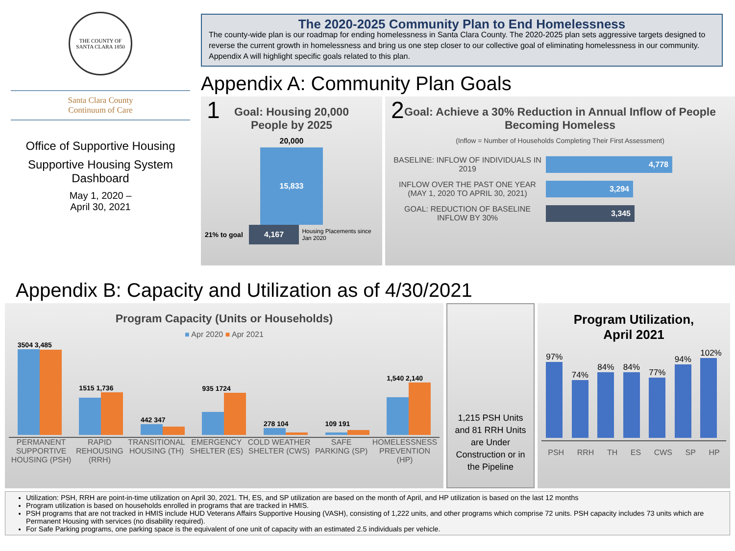THE COUNTY OF SANTA CLARA 1850
Santa Clara County
Continuum of Care
Office of Supportive Housing
Supportive Housing System Dashboard
May 1, 2020 –
April 30, 2021
The 2020-2025 Community Plan to End Homelessness
The county-wide plan is our roadmap for ending homelessness in Santa Clara County. The 2020-2025 plan sets aggressive targets designed to reverse the current growth in homelessness and bring us one step closer to our collective goal of eliminating homelessness in our community. Appendix A will highlight specific goals related to this plan.
Appendix A: Community Plan Goals
1
Goal: Housing 20,000
People by 2025
20,000
15,833
21% to goal 4,167 Housing Placements since Jan 2020
2
Goal: Achieve a 30% Reduction in Annual Inflow of People Becoming Homeless
(Inflow = Number of Households Completing Their First Assessment)
BASELINE: INFLOW OF INDIVIDUALS IN 2019
4,778
INFLOW OVER THE PAST ONE YEAR (MAY 1, 2020 TO APRIL 30, 2021)
3,294
GOAL: REDUCTION OF BASELINE INFLOW BY 30%
3,345
Appendix B: Capacity and Utilization as of 4/30/2021
Program Capacity (Units or Households)
■ Apr 2020 ■ Apr 2021
3504 3,485
1515 1,736
442 347
935 1724
278 104
109 191
1,540 2,140
PERMANENT
SUPPORTIVE
HOUSING (PSH) RAPID
REHOUSING
(RRH) TRANSITIONAL
HOUSING (TH) EMERGENCY
SHELTER (ES) COLD WEATHER
SHELTER (CWS) SAFE
PARKING (SP) HOMELESSNESS
PREVENTION
(HP)
1,215 PSH Units and 81 RRH Units are Under Construction or in the Pipeline
Program Utilization,
April 2021
97%
74%
84%
84%
77%
94%
102%
PSH RRH TH ES CWS SP HP
Utilization: PSH, RRH are point-in-time utilization on April 30, 2021. TH, ES, and SP utilization are based on the month of April, and HP utilization is based on the last 12 months
Program utilization is based on households enrolled in programs that are tracked in HMIS.
PSH programs that are not tracked in HMIS include HUD Veterans Affairs Supportive Housing (VASH), consisting of 1,222 units, and other programs which comprise 72 units. PSH capacity includes 73 units which are Permanent Housing with services (no disability required).
For Safe Parking programs, one parking space is the equivalent of one unit of capacity with an estimated 2.5 individuals per vehicle.